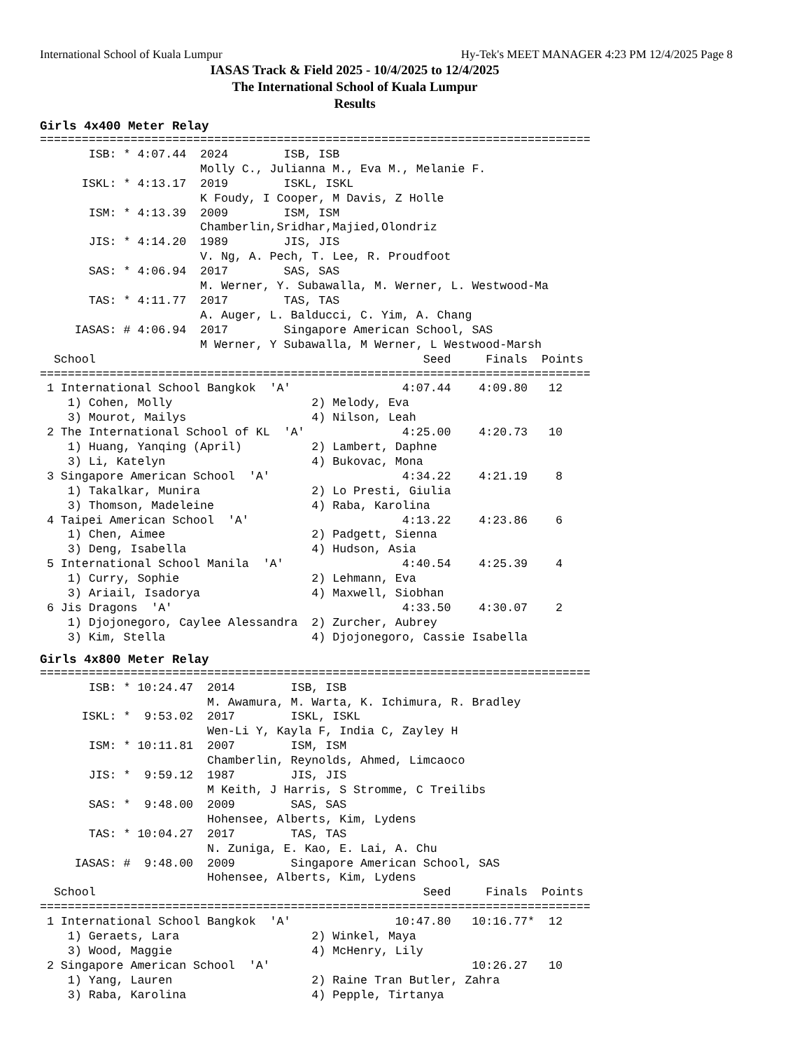International School of Kuala Lumpur Hy-Tek's MEET MANAGER 4:23 PM 12/4/2025 Page 8
IASAS Track & Field 2025 - 10/4/2025 to 12/4/2025
The International School of Kuala Lumpur
Results
Girls 4x400 Meter Relay
===============================================================================
       ISB: * 4:07.44  2024        ISB, ISB
                       Molly C., Julianna M., Eva M., Melanie F.
      ISKL: * 4:13.17  2019        ISKL, ISKL
                       K Foudy, I Cooper, M Davis, Z Holle
       ISM: * 4:13.39  2009        ISM, ISM
                       Chamberlin,Sridhar,Majied,Olondriz
       JIS: * 4:14.20  1989        JIS, JIS
                       V. Ng, A. Pech, T. Lee, R. Proudfoot
       SAS: * 4:06.94  2017        SAS, SAS
                       M. Werner, Y. Subawalla, M. Werner, L. Westwood-Ma
       TAS: * 4:11.77  2017        TAS, TAS
                       A. Auger, L. Balducci, C. Yim, A. Chang
     IASAS: # 4:06.94  2017        Singapore American School, SAS
                       M Werner, Y Subawalla, M Werner, L Westwood-Marsh
  School                                               Seed     Finals  Points
===============================================================================
 1 International School Bangkok  'A'                4:07.44    4:09.80   12
    1) Cohen, Molly                    2) Melody, Eva
    3) Mourot, Mailys                  4) Nilson, Leah
 2 The International School of KL  'A'              4:25.00    4:20.73   10
    1) Huang, Yanqing (April)          2) Lambert, Daphne
    3) Li, Katelyn                     4) Bukovac, Mona
 3 Singapore American School  'A'                   4:34.22    4:21.19    8
    1) Takalkar, Munira                2) Lo Presti, Giulia
    3) Thomson, Madeleine              4) Raba, Karolina
 4 Taipei American School  'A'                      4:13.22    4:23.86    6
    1) Chen, Aimee                     2) Padgett, Sienna
    3) Deng, Isabella                  4) Hudson, Asia
 5 International School Manila  'A'                 4:40.54    4:25.39    4
    1) Curry, Sophie                   2) Lehmann, Eva
    3) Ariail, Isadorya                4) Maxwell, Siobhan
 6 Jis Dragons  'A'                                 4:33.50    4:30.07    2
    1) Djojonegoro, Caylee Alessandra  2) Zurcher, Aubrey
    3) Kim, Stella                     4) Djojonegoro, Cassie Isabella
Girls 4x800 Meter Relay
===============================================================================
       ISB: * 10:24.47  2014        ISB, ISB
                        M. Awamura, M. Warta, K. Ichimura, R. Bradley
      ISKL: *  9:53.02  2017        ISKL, ISKL
                        Wen-Li Y, Kayla F, India C, Zayley H
       ISM: * 10:11.81  2007        ISM, ISM
                        Chamberlin, Reynolds, Ahmed, Limcaoco
       JIS: *  9:59.12  1987        JIS, JIS
                        M Keith, J Harris, S Stromme, C Treilibs
       SAS: *  9:48.00  2009        SAS, SAS
                        Hohensee, Alberts, Kim, Lydens
       TAS: * 10:04.27  2017        TAS, TAS
                        N. Zuniga, E. Kao, E. Lai, A. Chu
     IASAS: #  9:48.00  2009        Singapore American School, SAS
                        Hohensee, Alberts, Kim, Lydens
  School                                               Seed     Finals  Points
===============================================================================
 1 International School Bangkok  'A'               10:47.80   10:16.77*  12
    1) Geraets, Lara                   2) Winkel, Maya
    3) Wood, Maggie                    4) McHenry, Lily
 2 Singapore American School  'A'                             10:26.27   10
    1) Yang, Lauren                    2) Raine Tran Butler, Zahra
    3) Raba, Karolina                  4) Pepple, Tirtanya